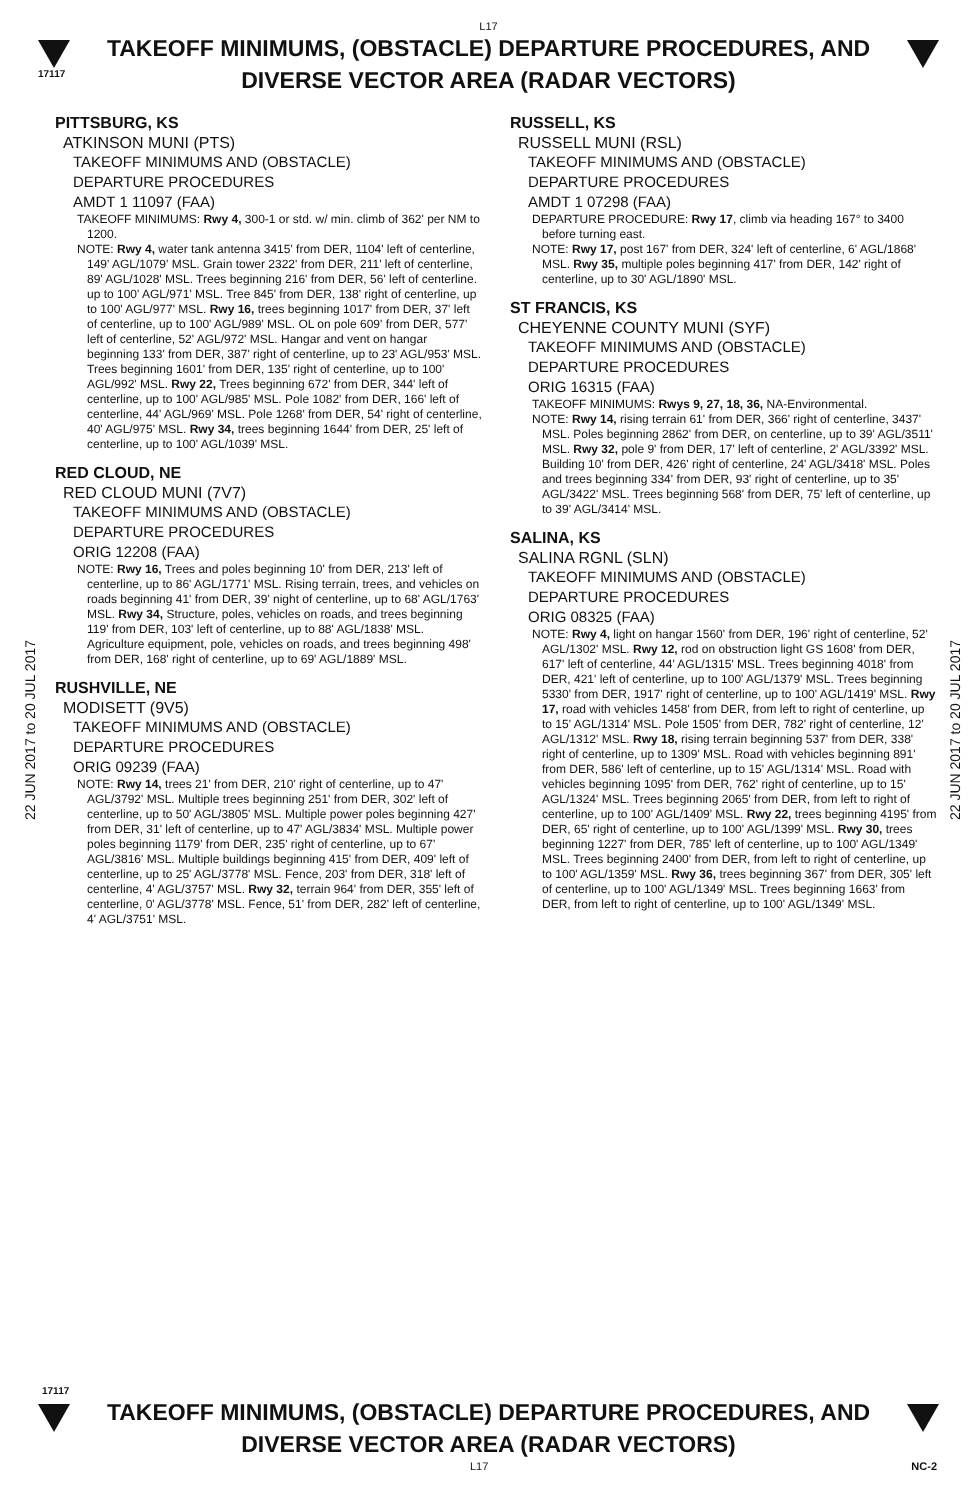L17
17117
TAKEOFF MINIMUMS, (OBSTACLE) DEPARTURE PROCEDURES, AND
DIVERSE VECTOR AREA (RADAR VECTORS)
22 JUN 2017 to 20 JUL 2017
22 JUN 2017 to 20 JUL 2017
PITTSBURG, KS
ATKINSON MUNI (PTS)
TAKEOFF MINIMUMS AND (OBSTACLE)
DEPARTURE PROCEDURES
AMDT 1 11097 (FAA)
TAKEOFF MINIMUMS: Rwy 4, 300-1 or std. w/ min. climb of 362' per NM to 1200.
NOTE: Rwy 4, water tank antenna 3415' from DER, 1104' left of centerline, 149' AGL/1079' MSL. Grain tower 2322' from DER, 211' left of centerline, 89' AGL/1028' MSL. Trees beginning 216' from DER, 56' left of centerline. up to 100' AGL/971' MSL. Tree 845' from DER, 138' right of centerline, up to 100' AGL/977' MSL. Rwy 16, trees beginning 1017' from DER, 37' left of centerline, up to 100' AGL/989' MSL. OL on pole 609' from DER, 577' left of centerline, 52' AGL/972' MSL. Hangar and vent on hangar beginning 133' from DER, 387' right of centerline, up to 23' AGL/953' MSL. Trees beginning 1601' from DER, 135' right of centerline, up to 100' AGL/992' MSL. Rwy 22, Trees beginning 672' from DER, 344' left of centerline, up to 100' AGL/985' MSL. Pole 1082' from DER, 166' left of centerline, 44' AGL/969' MSL. Pole 1268' from DER, 54' right of centerline, 40' AGL/975' MSL. Rwy 34, trees beginning 1644' from DER, 25' left of centerline, up to 100' AGL/1039' MSL.
RED CLOUD, NE
RED CLOUD MUNI (7V7)
TAKEOFF MINIMUMS AND (OBSTACLE)
DEPARTURE PROCEDURES
ORIG 12208 (FAA)
NOTE: Rwy 16, Trees and poles beginning 10' from DER, 213' left of centerline, up to 86' AGL/1771' MSL. Rising terrain, trees, and vehicles on roads beginning 41' from DER, 39' night of centerline, up to 68' AGL/1763' MSL. Rwy 34, Structure, poles, vehicles on roads, and trees beginning 119' from DER, 103' left of centerline, up to 88' AGL/1838' MSL. Agriculture equipment, pole, vehicles on roads, and trees beginning 498' from DER, 168' right of centerline, up to 69' AGL/1889' MSL.
RUSHVILLE, NE
MODISETT (9V5)
TAKEOFF MINIMUMS AND (OBSTACLE)
DEPARTURE PROCEDURES
ORIG 09239 (FAA)
NOTE: Rwy 14, trees 21' from DER, 210' right of centerline, up to 47' AGL/3792' MSL. Multiple trees beginning 251' from DER, 302' left of centerline, up to 50' AGL/3805' MSL. Multiple power poles beginning 427' from DER, 31' left of centerline, up to 47' AGL/3834' MSL. Multiple power poles beginning 1179' from DER, 235' right of centerline, up to 67' AGL/3816' MSL. Multiple buildings beginning 415' from DER, 409' left of centerline, up to 25' AGL/3778' MSL. Fence, 203' from DER, 318' left of centerline, 4' AGL/3757' MSL. Rwy 32, terrain 964' from DER, 355' left of centerline, 0' AGL/3778' MSL. Fence, 51' from DER, 282' left of centerline, 4' AGL/3751' MSL.
RUSSELL, KS
RUSSELL MUNI (RSL)
TAKEOFF MINIMUMS AND (OBSTACLE)
DEPARTURE PROCEDURES
AMDT 1 07298 (FAA)
DEPARTURE PROCEDURE: Rwy 17, climb via heading 167° to 3400 before turning east.
NOTE: Rwy 17, post 167' from DER, 324' left of centerline, 6' AGL/1868' MSL. Rwy 35, multiple poles beginning 417' from DER, 142' right of centerline, up to 30' AGL/1890' MSL.
ST FRANCIS, KS
CHEYENNE COUNTY MUNI (SYF)
TAKEOFF MINIMUMS AND (OBSTACLE)
DEPARTURE PROCEDURES
ORIG 16315 (FAA)
TAKEOFF MINIMUMS: Rwys 9, 27, 18, 36, NA-Environmental.
NOTE: Rwy 14, rising terrain 61' from DER, 366' right of centerline, 3437' MSL. Poles beginning 2862' from DER, on centerline, up to 39' AGL/3511' MSL. Rwy 32, pole 9' from DER, 17' left of centerline, 2' AGL/3392' MSL. Building 10' from DER, 426' right of centerline, 24' AGL/3418' MSL. Poles and trees beginning 334' from DER, 93' right of centerline, up to 35' AGL/3422' MSL. Trees beginning 568' from DER, 75' left of centerline, up to 39' AGL/3414' MSL.
SALINA, KS
SALINA RGNL (SLN)
TAKEOFF MINIMUMS AND (OBSTACLE)
DEPARTURE PROCEDURES
ORIG 08325 (FAA)
NOTE: Rwy 4, light on hangar 1560' from DER, 196' right of centerline, 52' AGL/1302' MSL. Rwy 12, rod on obstruction light GS 1608' from DER, 617' left of centerline, 44' AGL/1315' MSL. Trees beginning 4018' from DER, 421' left of centerline, up to 100' AGL/1379' MSL. Trees beginning 5330' from DER, 1917' right of centerline, up to 100' AGL/1419' MSL. Rwy 17, road with vehicles 1458' from DER, from left to right of centerline, up to 15' AGL/1314' MSL. Pole 1505' from DER, 782' right of centerline, 12' AGL/1312' MSL. Rwy 18, rising terrain beginning 537' from DER, 338' right of centerline, up to 1309' MSL. Road with vehicles beginning 891' from DER, 586' left of centerline, up to 15' AGL/1314' MSL. Road with vehicles beginning 1095' from DER, 762' right of centerline, up to 15' AGL/1324' MSL. Trees beginning 2065' from DER, from left to right of centerline, up to 100' AGL/1409' MSL. Rwy 22, trees beginning 4195' from DER, 65' right of centerline, up to 100' AGL/1399' MSL. Rwy 30, trees beginning 1227' from DER, 785' left of centerline, up to 100' AGL/1349' MSL. Trees beginning 2400' from DER, from left to right of centerline, up to 100' AGL/1359' MSL. Rwy 36, trees beginning 367' from DER, 305' left of centerline, up to 100' AGL/1349' MSL. Trees beginning 1663' from DER, from left to right of centerline, up to 100' AGL/1349' MSL.
17117
TAKEOFF MINIMUMS, (OBSTACLE) DEPARTURE PROCEDURES, AND
DIVERSE VECTOR AREA (RADAR VECTORS)
L17 NC-2